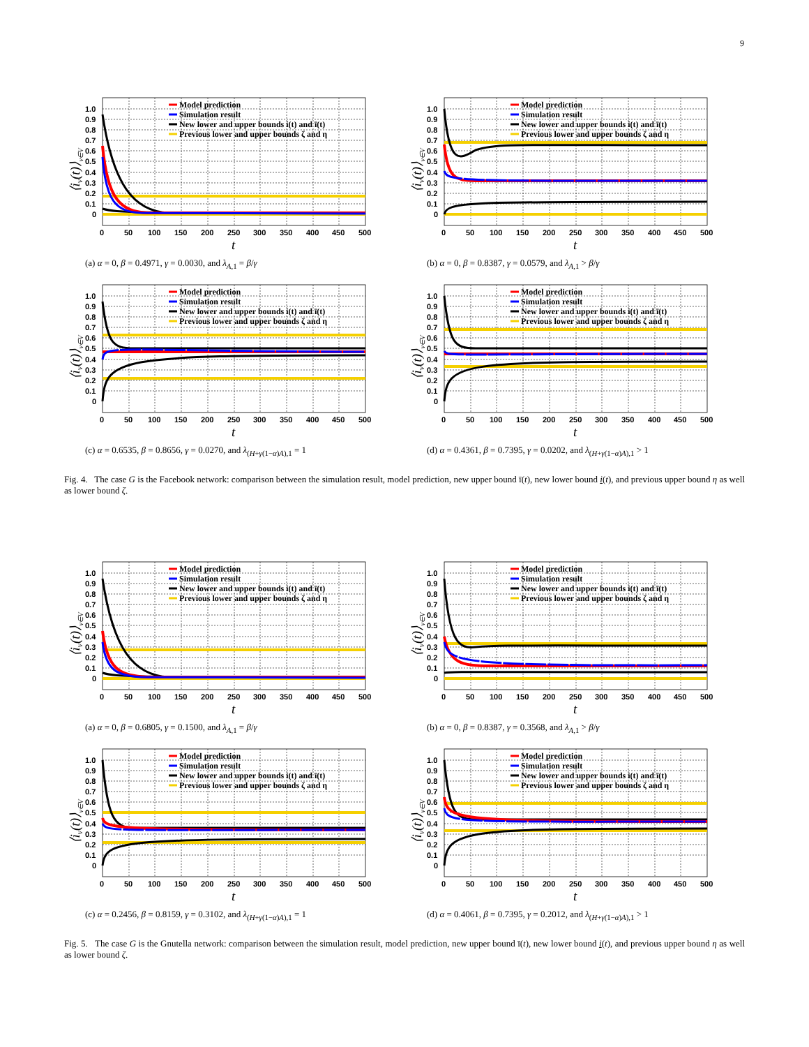9
0
0.1
0.2
0.3
0.4
0.5
0.6
0.7
0.8
0.9
1.0
0
50
100
150
200
250
300
350
400
450
500
t
⟨iv(t)⟩v∈V
Model prediction
Simulation result
New lower and upper bounds i(t) and ī(t)
Previous lower and upper bounds ζ and η
(a) α = 0, β = 0.4971, γ = 0.0030, and λ<sub>A,1</sub> = β/γ
0
0.1
0.2
0.3
0.4
0.5
0.6
0.7
0.8
0.9
1.0
0
50
100
150
200
250
300
350
400
450
500
t
⟨iv(t)⟩v∈V
Model prediction
Simulation result
New lower and upper bounds i(t) and ī(t)
Previous lower and upper bounds ζ and η
(b) α = 0, β = 0.8387, γ = 0.0579, and λ<sub>A,1</sub> > β/γ
0
0.1
0.2
0.3
0.4
0.5
0.6
0.7
0.8
0.9
1.0
0
50
100
150
200
250
300
350
400
450
500
t
⟨iv(t)⟩v∈V
Model prediction
Simulation result
New lower and upper bounds i(t) and ī(t)
Previous lower and upper bounds ζ and η
(c) α = 0.6535, β = 0.8656, γ = 0.0270, and λ<sub>(H+γ(1−α)A),1</sub> = 1
0
0.1
0.2
0.3
0.4
0.5
0.6
0.7
0.8
0.9
1.0
0
50
100
150
200
250
300
350
400
450
500
t
⟨iv(t)⟩v∈V
Model prediction
Simulation result
New lower and upper bounds i(t) and ī(t)
Previous lower and upper bounds ζ and η
(d) α = 0.4361, β = 0.7395, γ = 0.0202, and λ<sub>(H+γ(1−α)A),1</sub> > 1
Fig. 4. The case G is the Facebook network: comparison between the simulation result, model prediction, new upper bound ī(t), new lower bound i(t), and previous upper bound η as well as lower bound ζ.
0
0.1
0.2
0.3
0.4
0.5
0.6
0.7
0.8
0.9
1.0
0
50
100
150
200
250
300
350
400
450
500
t
⟨iv(t)⟩v∈V
Model prediction
Simulation result
New lower and upper bounds i(t) and ī(t)
Previous lower and upper bounds ζ and η
(a) α = 0, β = 0.6805, γ = 0.1500, and λ<sub>A,1</sub> = β/γ
0
0.1
0.2
0.3
0.4
0.5
0.6
0.7
0.8
0.9
1.0
0
50
100
150
200
250
300
350
400
450
500
t
⟨iv(t)⟩v∈V
Model prediction
Simulation result
New lower and upper bounds i(t) and ī(t)
Previous lower and upper bounds ζ and η
(b) α = 0, β = 0.8387, γ = 0.3568, and λ<sub>A,1</sub> > β/γ
0
0.1
0.2
0.3
0.4
0.5
0.6
0.7
0.8
0.9
1.0
0
50
100
150
200
250
300
350
400
450
500
t
⟨iv(t)⟩v∈V
Model prediction
Simulation result
New lower and upper bounds i(t) and ī(t)
Previous lower and upper bounds ζ and η
(c) α = 0.2456, β = 0.8159, γ = 0.3102, and λ<sub>(H+γ(1−α)A),1</sub> = 1
0
0.1
0.2
0.3
0.4
0.5
0.6
0.7
0.8
0.9
1.0
0
50
100
150
200
250
300
350
400
450
500
t
⟨iv(t)⟩v∈V
Model prediction
Simulation result
New lower and upper bounds i(t) and ī(t)
Previous lower and upper bounds ζ and η
(d) α = 0.4061, β = 0.7395, γ = 0.2012, and λ<sub>(H+γ(1−α)A),1</sub> > 1
Fig. 5. The case G is the Gnutella network: comparison between the simulation result, model prediction, new upper bound ī(t), new lower bound i(t), and previous upper bound η as well as lower bound ζ.